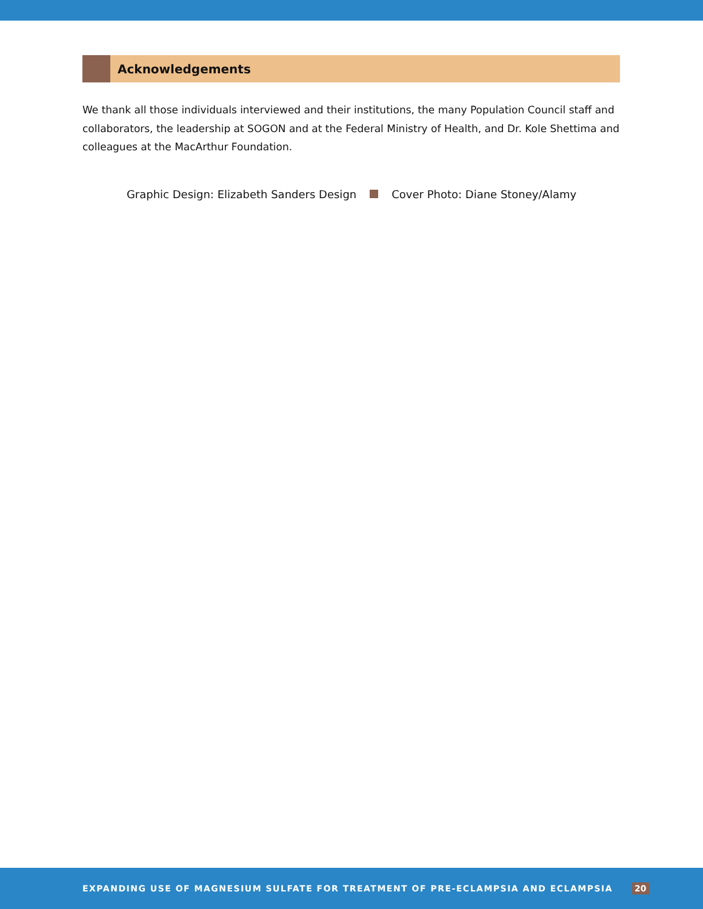Acknowledgements
We thank all those individuals interviewed and their institutions, the many Population Council staff and collaborators, the leadership at SOGON and at the Federal Ministry of Health, and Dr. Kole Shettima and colleagues at the MacArthur Foundation.
Graphic Design: Elizabeth Sanders Design Cover Photo: Diane Stoney/Alamy
EXPANDING USE OF MAGNESIUM SULFATE FOR TREATMENT OF PRE-ECLAMPSIA AND ECLAMPSIA 20